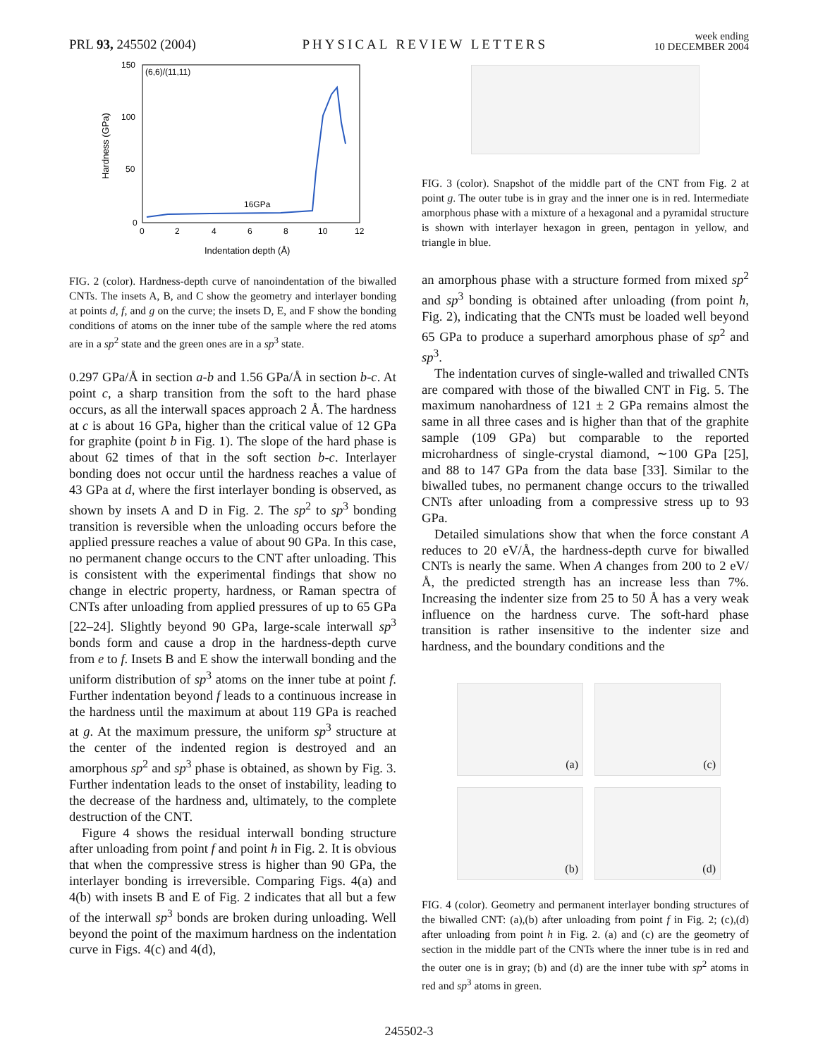PRL 93, 245502 (2004)
PHYSICAL REVIEW LETTERS
week ending
10 DECEMBER 2004
150
100
50
0
0
2
4
6
8
10
12
Indentation depth (Å)
Hardness (GPa)
(6,6)/(11,11)
16GPa
FIG. 2 (color). Hardness-depth curve of nanoindentation of the biwalled CNTs. The insets A, B, and C show the geometry and interlayer bonding at points d, f, and g on the curve; the insets D, E, and F show the bonding conditions of atoms on the inner tube of the sample where the red atoms are in a sp<sup>2</sup> state and the green ones are in a sp<sup>3</sup> state.
0.297 GPa/Å in section a-b and 1.56 GPa/Å in section b-c. At point c, a sharp transition from the soft to the hard phase occurs, as all the interwall spaces approach 2 Å. The hardness at c is about 16 GPa, higher than the critical value of 12 GPa for graphite (point b in Fig. 1). The slope of the hard phase is about 62 times of that in the soft section b-c. Interlayer bonding does not occur until the hardness reaches a value of 43 GPa at d, where the first interlayer bonding is observed, as shown by insets A and D in Fig. 2. The sp<sup>2</sup> to sp<sup>3</sup> bonding transition is reversible when the unloading occurs before the applied pressure reaches a value of about 90 GPa. In this case, no permanent change occurs to the CNT after unloading. This is consistent with the experimental findings that show no change in electric property, hardness, or Raman spectra of CNTs after unloading from applied pressures of up to 65 GPa [22–24]. Slightly beyond 90 GPa, large-scale interwall sp<sup>3</sup> bonds form and cause a drop in the hardness-depth curve from e to f. Insets B and E show the interwall bonding and the uniform distribution of sp<sup>3</sup> atoms on the inner tube at point f. Further indentation beyond f leads to a continuous increase in the hardness until the maximum at about 119 GPa is reached at g. At the maximum pressure, the uniform sp<sup>3</sup> structure at the center of the indented region is destroyed and an amorphous sp<sup>2</sup> and sp<sup>3</sup> phase is obtained, as shown by Fig. 3. Further indentation leads to the onset of instability, leading to the decrease of the hardness and, ultimately, to the complete destruction of the CNT.
Figure 4 shows the residual interwall bonding structure after unloading from point f and point h in Fig. 2. It is obvious that when the compressive stress is higher than 90 GPa, the interlayer bonding is irreversible. Comparing Figs. 4(a) and 4(b) with insets B and E of Fig. 2 indicates that all but a few of the interwall sp<sup>3</sup> bonds are broken during unloading. Well beyond the point of the maximum hardness on the indentation curve in Figs. 4(c) and 4(d),
FIG. 3 (color). Snapshot of the middle part of the CNT from Fig. 2 at point g. The outer tube is in gray and the inner one is in red. Intermediate amorphous phase with a mixture of a hexagonal and a pyramidal structure is shown with interlayer hexagon in green, pentagon in yellow, and triangle in blue.
an amorphous phase with a structure formed from mixed sp<sup>2</sup> and sp<sup>3</sup> bonding is obtained after unloading (from point h, Fig. 2), indicating that the CNTs must be loaded well beyond 65 GPa to produce a superhard amorphous phase of sp<sup>2</sup> and sp<sup>3</sup>.
The indentation curves of single-walled and triwalled CNTs are compared with those of the biwalled CNT in Fig. 5. The maximum nanohardness of 121 ± 2 GPa remains almost the same in all three cases and is higher than that of the graphite sample (109 GPa) but comparable to the reported microhardness of single-crystal diamond, ∼100 GPa [25], and 88 to 147 GPa from the data base [33]. Similar to the biwalled tubes, no permanent change occurs to the triwalled CNTs after unloading from a compressive stress up to 93 GPa.
Detailed simulations show that when the force constant A reduces to 20 eV/Å, the hardness-depth curve for biwalled CNTs is nearly the same. When A changes from 200 to 2 eV/Å, the predicted strength has an increase less than 7%. Increasing the indenter size from 25 to 50 Å has a very weak influence on the hardness curve. The soft-hard phase transition is rather insensitive to the indenter size and hardness, and the boundary conditions and the
(a)
(c)
(b)
(d)
FIG. 4 (color). Geometry and permanent interlayer bonding structures of the biwalled CNT: (a),(b) after unloading from point f in Fig. 2; (c),(d) after unloading from point h in Fig. 2. (a) and (c) are the geometry of section in the middle part of the CNTs where the inner tube is in red and the outer one is in gray; (b) and (d) are the inner tube with sp<sup>2</sup> atoms in red and sp<sup>3</sup> atoms in green.
245502-3